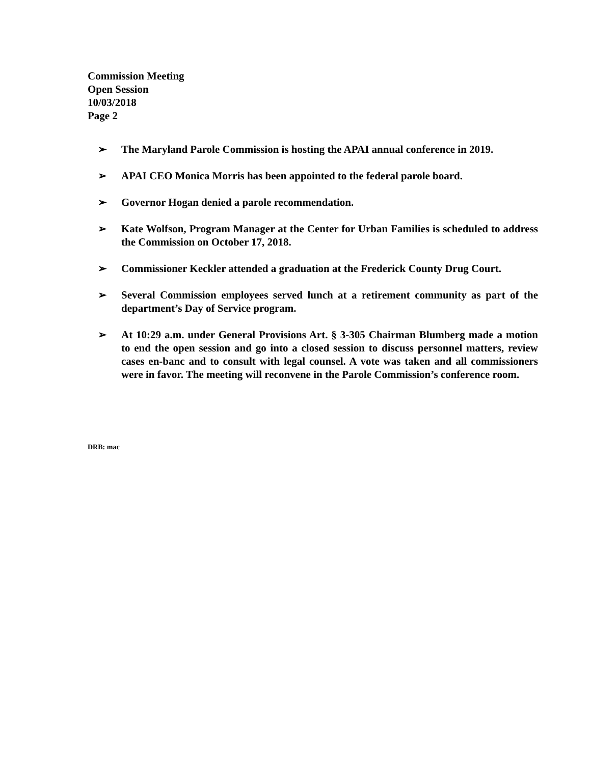Commission Meeting
Open Session
10/03/2018
Page 2
➢ The Maryland Parole Commission is hosting the APAI annual conference in 2019.
➢ APAI CEO Monica Morris has been appointed to the federal parole board.
➢ Governor Hogan denied a parole recommendation.
➢ Kate Wolfson, Program Manager at the Center for Urban Families is scheduled to address the Commission on October 17, 2018.
➢ Commissioner Keckler attended a graduation at the Frederick County Drug Court.
➢ Several Commission employees served lunch at a retirement community as part of the department’s Day of Service program.
➢ At 10:29 a.m. under General Provisions Art. § 3-305 Chairman Blumberg made a motion to end the open session and go into a closed session to discuss personnel matters, review cases en-banc and to consult with legal counsel. A vote was taken and all commissioners were in favor. The meeting will reconvene in the Parole Commission’s conference room.
DRB: mac